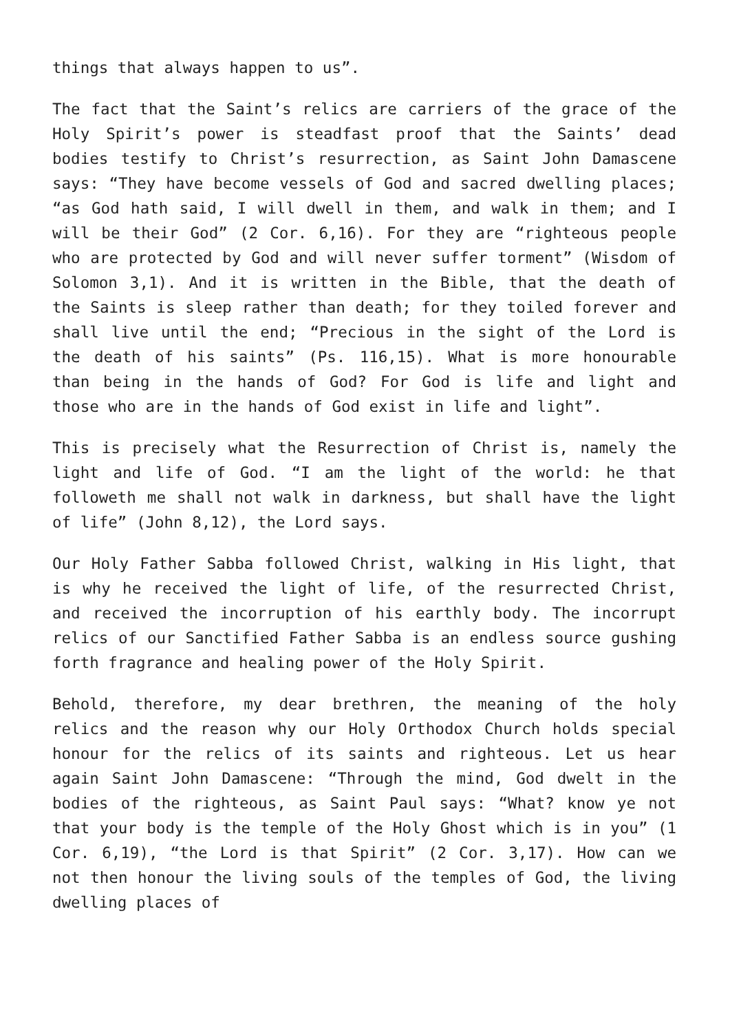things that always happen to us”.
The fact that the Saint’s relics are carriers of the grace of the Holy Spirit’s power is steadfast proof that the Saints’ dead bodies testify to Christ’s resurrection, as Saint John Damascene says: “They have become vessels of God and sacred dwelling places; “as God hath said, I will dwell in them, and walk in them; and I will be their God” (2 Cor. 6,16). For they are “righteous people who are protected by God and will never suffer torment” (Wisdom of Solomon 3,1). And it is written in the Bible, that the death of the Saints is sleep rather than death; for they toiled forever and shall live until the end; “Precious in the sight of the Lord is the death of his saints” (Ps. 116,15). What is more honourable than being in the hands of God? For God is life and light and those who are in the hands of God exist in life and light”.
This is precisely what the Resurrection of Christ is, namely the light and life of God. “I am the light of the world: he that followeth me shall not walk in darkness, but shall have the light of life” (John 8,12), the Lord says.
Our Holy Father Sabba followed Christ, walking in His light, that is why he received the light of life, of the resurrected Christ, and received the incorruption of his earthly body. The incorrupt relics of our Sanctified Father Sabba is an endless source gushing forth fragrance and healing power of the Holy Spirit.
Behold, therefore, my dear brethren, the meaning of the holy relics and the reason why our Holy Orthodox Church holds special honour for the relics of its saints and righteous. Let us hear again Saint John Damascene: “Through the mind, God dwelt in the bodies of the righteous, as Saint Paul says: “What? know ye not that your body is the temple of the Holy Ghost which is in you” (1 Cor. 6,19), “the Lord is that Spirit” (2 Cor. 3,17). How can we not then honour the living souls of the temples of God, the living dwelling places of